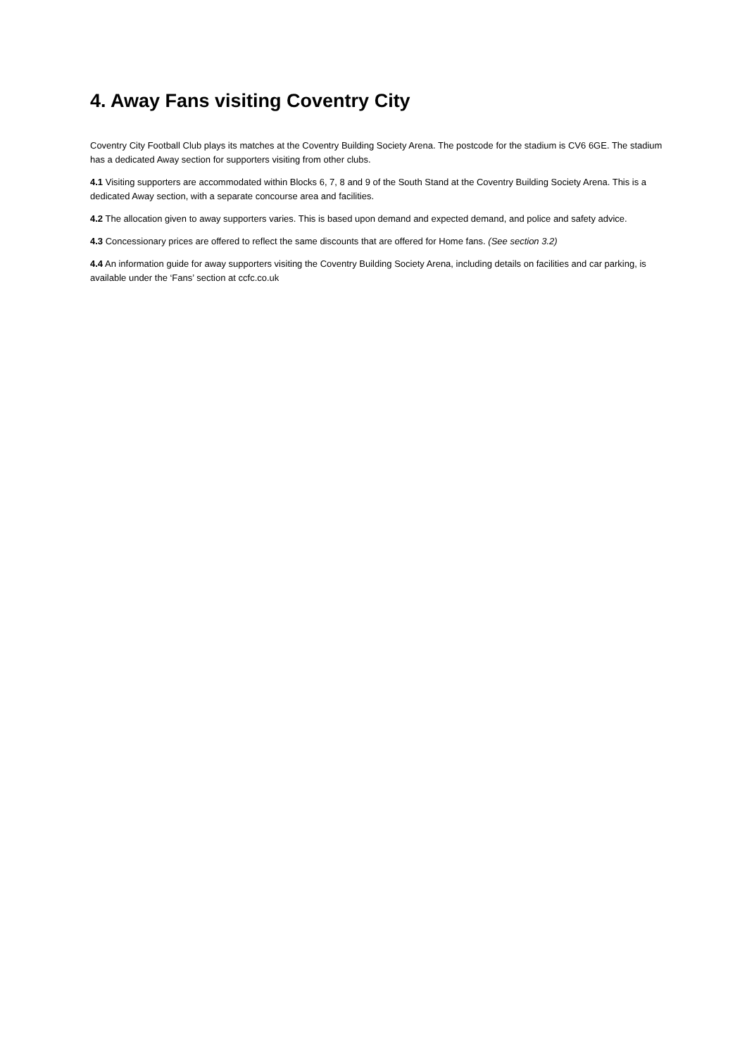4. Away Fans visiting Coventry City
Coventry City Football Club plays its matches at the Coventry Building Society Arena. The postcode for the stadium is CV6 6GE. The stadium has a dedicated Away section for supporters visiting from other clubs.
4.1 Visiting supporters are accommodated within Blocks 6, 7, 8 and 9 of the South Stand at the Coventry Building Society Arena. This is a dedicated Away section, with a separate concourse area and facilities.
4.2 The allocation given to away supporters varies. This is based upon demand and expected demand, and police and safety advice.
4.3 Concessionary prices are offered to reflect the same discounts that are offered for Home fans. (See section 3.2)
4.4 An information guide for away supporters visiting the Coventry Building Society Arena, including details on facilities and car parking, is available under the ‘Fans’ section at ccfc.co.uk